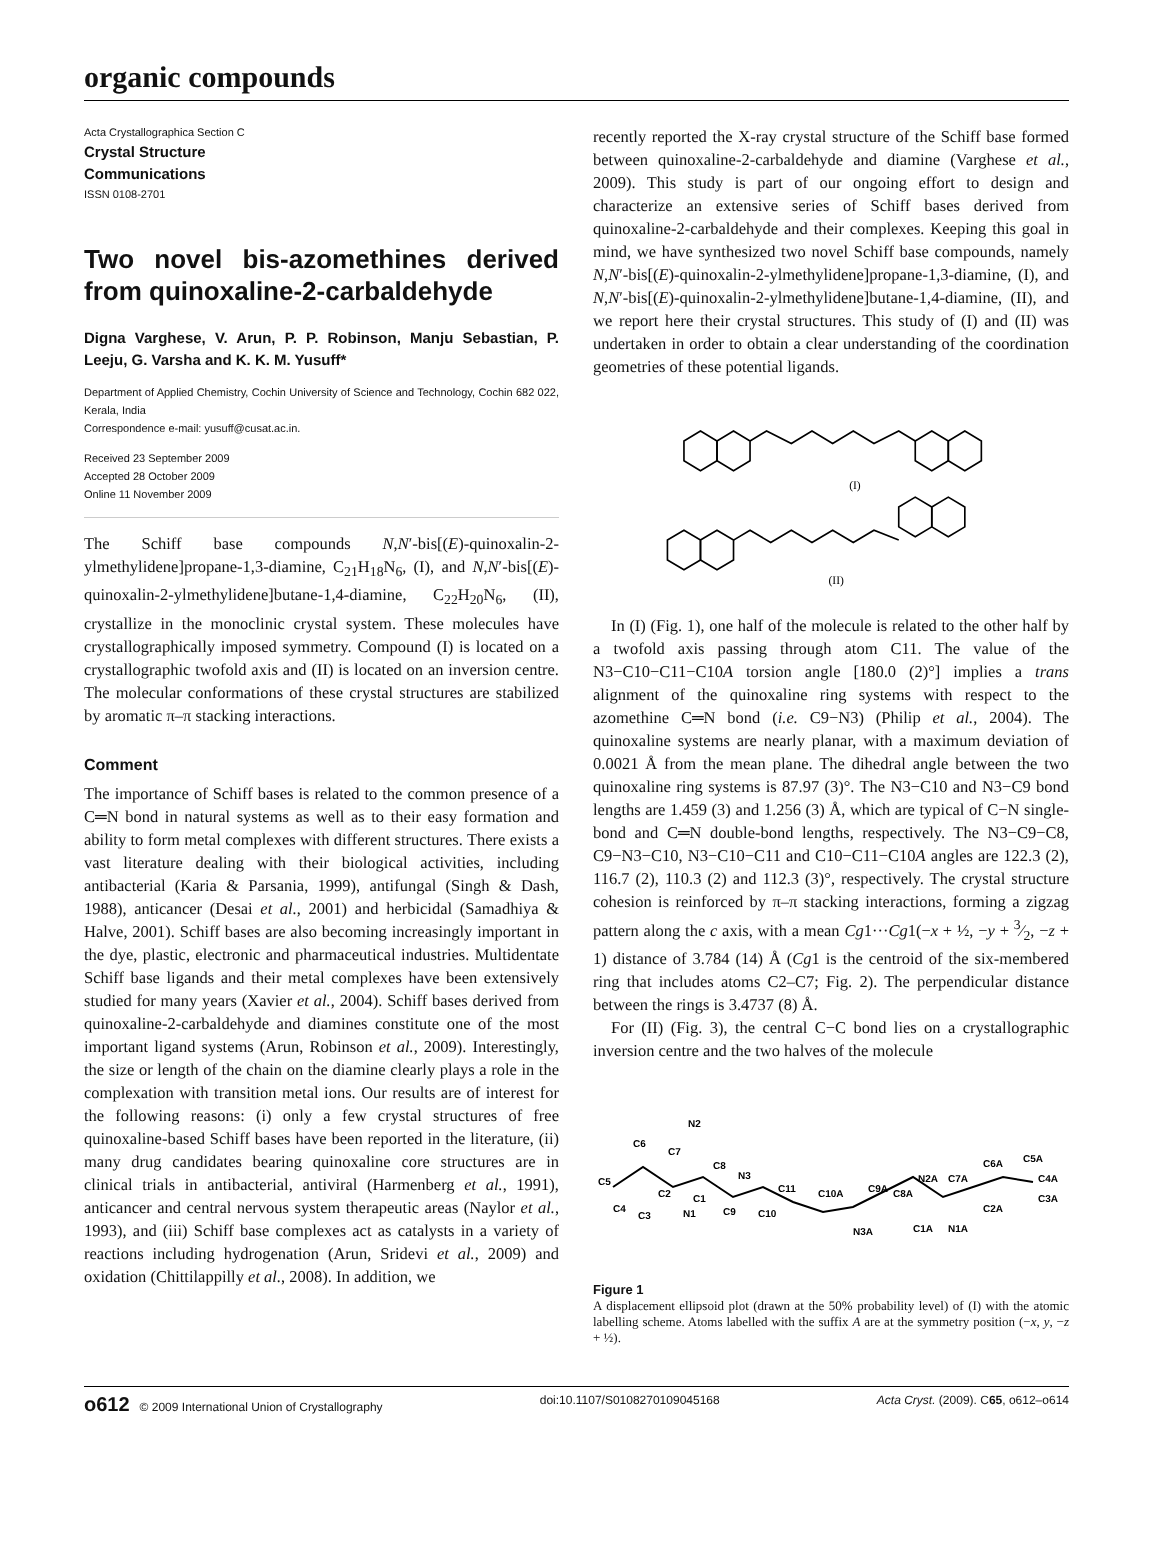organic compounds
Acta Crystallographica Section C
Crystal Structure
Communications
ISSN 0108-2701
Two novel bis-azomethines derived from quinoxaline-2-carbaldehyde
Digna Varghese, V. Arun, P. P. Robinson, Manju Sebastian, P. Leeju, G. Varsha and K. K. M. Yusuff*
Department of Applied Chemistry, Cochin University of Science and Technology, Cochin 682 022, Kerala, India
Correspondence e-mail: yusuff@cusat.ac.in.
Received 23 September 2009
Accepted 28 October 2009
Online 11 November 2009
The Schiff base compounds N,N′-bis[(E)-quinoxalin-2-ylmethylidene]propane-1,3-diamine, C<sub>21</sub>H<sub>18</sub>N<sub>6</sub>, (I), and N,N′-bis[(E)-quinoxalin-2-ylmethylidene]butane-1,4-diamine, C<sub>22</sub>H<sub>20</sub>N<sub>6</sub>, (II), crystallize in the monoclinic crystal system. These molecules have crystallographically imposed symmetry. Compound (I) is located on a crystallographic twofold axis and (II) is located on an inversion centre. The molecular conformations of these crystal structures are stabilized by aromatic π–π stacking interactions.
Comment
The importance of Schiff bases is related to the common presence of a C═N bond in natural systems as well as to their easy formation and ability to form metal complexes with different structures. There exists a vast literature dealing with their biological activities, including antibacterial (Karia & Parsania, 1999), antifungal (Singh & Dash, 1988), anticancer (Desai et al., 2001) and herbicidal (Samadhiya & Halve, 2001). Schiff bases are also becoming increasingly important in the dye, plastic, electronic and pharmaceutical industries. Multidentate Schiff base ligands and their metal complexes have been extensively studied for many years (Xavier et al., 2004). Schiff bases derived from quinoxaline-2-carbaldehyde and diamines constitute one of the most important ligand systems (Arun, Robinson et al., 2009). Interestingly, the size or length of the chain on the diamine clearly plays a role in the complexation with transition metal ions. Our results are of interest for the following reasons: (i) only a few crystal structures of free quinoxaline-based Schiff bases have been reported in the literature, (ii) many drug candidates bearing quinoxaline core structures are in clinical trials in antibacterial, antiviral (Harmenberg et al., 1991), anticancer and central nervous system therapeutic areas (Naylor et al., 1993), and (iii) Schiff base complexes act as catalysts in a variety of reactions including hydrogenation (Arun, Sridevi et al., 2009) and oxidation (Chittilappilly et al., 2008). In addition, we
recently reported the X-ray crystal structure of the Schiff base formed between quinoxaline-2-carbaldehyde and diamine (Varghese et al., 2009). This study is part of our ongoing effort to design and characterize an extensive series of Schiff bases derived from quinoxaline-2-carbaldehyde and their complexes. Keeping this goal in mind, we have synthesized two novel Schiff base compounds, namely N,N′-bis[(E)-quinoxalin-2-ylmethylidene]propane-1,3-diamine, (I), and N,N′-bis[(E)-quinoxalin-2-ylmethylidene]butane-1,4-diamine, (II), and we report here their crystal structures. This study of (I) and (II) was undertaken in order to obtain a clear understanding of the coordination geometries of these potential ligands.
(I)
(II)
In (I) (Fig. 1), one half of the molecule is related to the other half by a twofold axis passing through atom C11. The value of the N3−C10−C11−C10A torsion angle [180.0 (2)°] implies a trans alignment of the quinoxaline ring systems with respect to the azomethine C═N bond (i.e. C9−N3) (Philip et al., 2004). The quinoxaline systems are nearly planar, with a maximum deviation of 0.0021 Å from the mean plane. The dihedral angle between the two quinoxaline ring systems is 87.97 (3)°. The N3−C10 and N3−C9 bond lengths are 1.459 (3) and 1.256 (3) Å, which are typical of C−N single-bond and C═N double-bond lengths, respectively. The N3−C9−C8, C9−N3−C10, N3−C10−C11 and C10−C11−C10A angles are 122.3 (2), 116.7 (2), 110.3 (2) and 112.3 (3)°, respectively. The crystal structure cohesion is reinforced by π–π stacking interactions, forming a zigzag pattern along the c axis, with a mean Cg1···Cg1(−x + ½, −y + 3⁄2, −z + 1) distance of 3.784 (14) Å (Cg1 is the centroid of the six-membered ring that includes atoms C2–C7; Fig. 2). The perpendicular distance between the rings is 3.4737 (8) Å.
For (II) (Fig. 3), the central C−C bond lies on a crystallographic inversion centre and the two halves of the molecule
N2
C6
C7
C8
N3
C5
C2
C1
C11
C10A
C9A
C8A
N2A
C7A
C6A
C5A
C4A
C3A
C2A
N1A
C1A
N3A
C10
C9
N1
C3
C4
Figure 1
A displacement ellipsoid plot (drawn at the 50% probability level) of (I) with the atomic labelling scheme. Atoms labelled with the suffix A are at the symmetry position (−x, y, −z + ½).
o612 © 2009 International Union of Crystallography doi:10.1107/S0108270109045168 Acta Cryst. (2009). C65, o612–o614